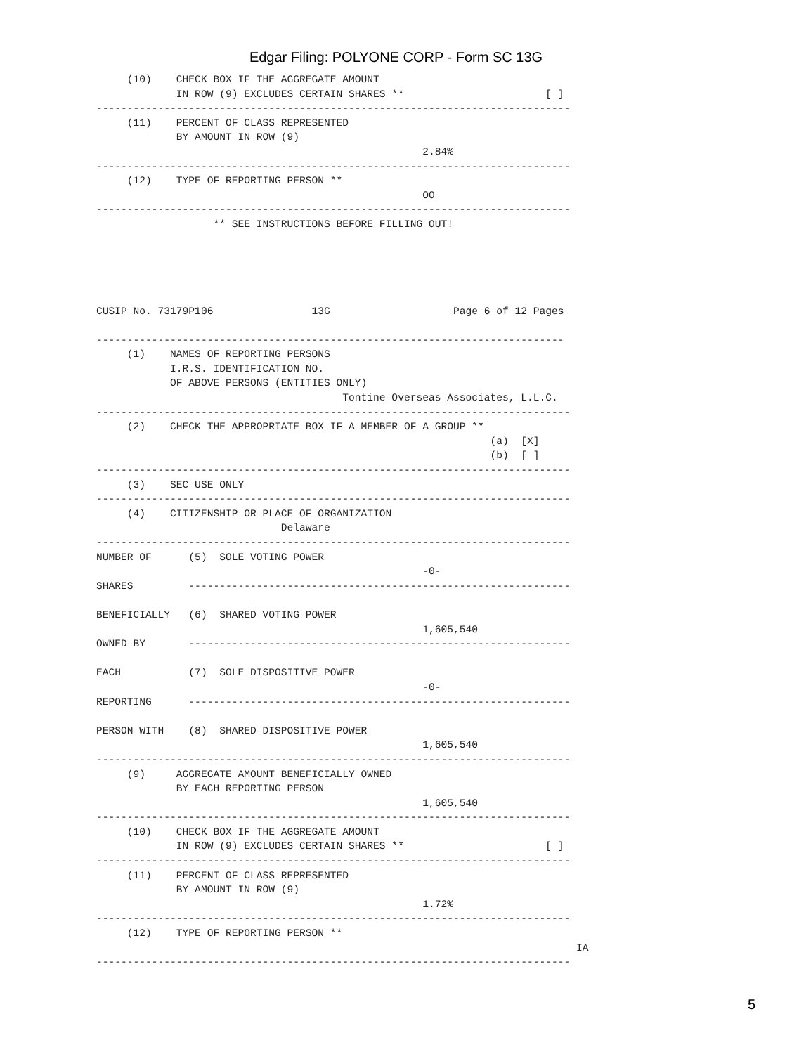Edgar Filing: POLYONE CORP - Form SC 13G
     (10)    CHECK BOX IF THE AGGREGATE AMOUNT
             IN ROW (9) EXCLUDES CERTAIN SHARES **                       [ ]
-----------------------------------------------------------------------------
     (11)    PERCENT OF CLASS REPRESENTED
             BY AMOUNT IN ROW (9)
                                                     2.84%
-----------------------------------------------------------------------------
     (12)    TYPE OF REPORTING PERSON **
                                                     OO
-----------------------------------------------------------------------------
                   ** SEE INSTRUCTIONS BEFORE FILLING OUT!





CUSIP No. 73179P106                13G                    Page 6 of 12 Pages

----------------------------------------------------------------------------
     (1)    NAMES OF REPORTING PERSONS
            I.R.S. IDENTIFICATION NO.
            OF ABOVE PERSONS (ENTITIES ONLY)
                                        Tontine Overseas Associates, L.L.C.
-----------------------------------------------------------------------------
     (2)    CHECK THE APPROPRIATE BOX IF A MEMBER OF A GROUP **
                                                                (a)  [X]
                                                                (b)  [ ]
-----------------------------------------------------------------------------
     (3)    SEC USE ONLY
-----------------------------------------------------------------------------
     (4)    CITIZENSHIP OR PLACE OF ORGANIZATION
                              Delaware
-----------------------------------------------------------------------------
NUMBER OF      (5)  SOLE VOTING POWER
                                                     -0-
SHARES         --------------------------------------------------------------

BENEFICIALLY   (6)  SHARED VOTING POWER
                                                     1,605,540
OWNED BY       --------------------------------------------------------------

EACH           (7)  SOLE DISPOSITIVE POWER
                                                     -0-
REPORTING      --------------------------------------------------------------

PERSON WITH    (8)  SHARED DISPOSITIVE POWER
                                                     1,605,540
-----------------------------------------------------------------------------
     (9)     AGGREGATE AMOUNT BENEFICIALLY OWNED
             BY EACH REPORTING PERSON
                                                     1,605,540
-----------------------------------------------------------------------------
     (10)    CHECK BOX IF THE AGGREGATE AMOUNT
             IN ROW (9) EXCLUDES CERTAIN SHARES **                       [ ]
-----------------------------------------------------------------------------
     (11)    PERCENT OF CLASS REPRESENTED
             BY AMOUNT IN ROW (9)
                                                     1.72%
-----------------------------------------------------------------------------
     (12)    TYPE OF REPORTING PERSON **
                                                                              IA
-----------------------------------------------------------------------------
5